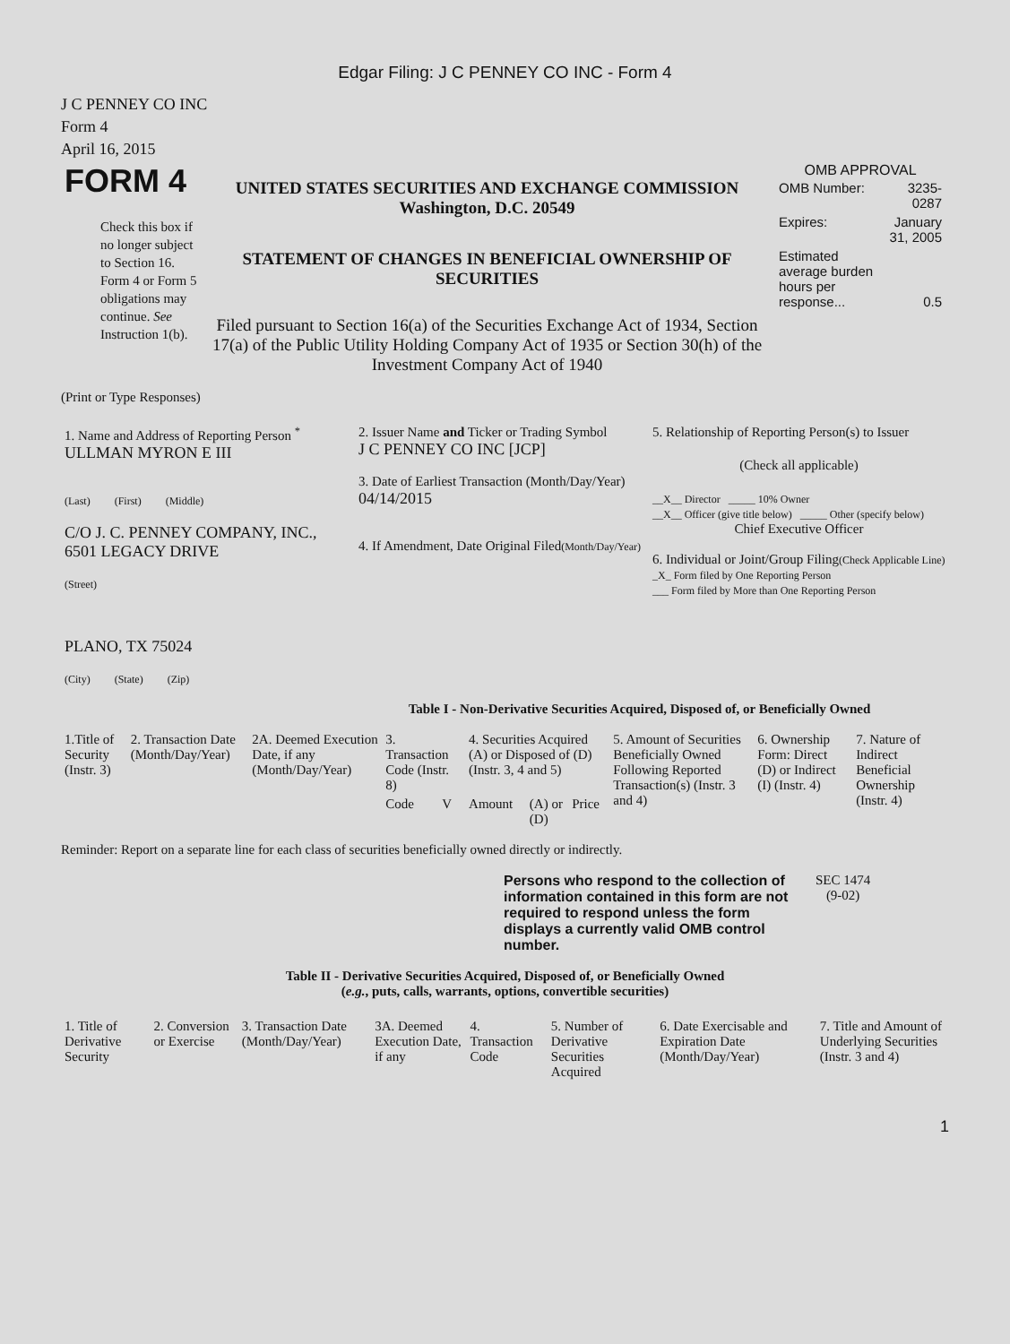Edgar Filing: J C PENNEY CO INC - Form 4
J C PENNEY CO INC
Form 4
April 16, 2015
| FORM 4 Check this box if no longer subject to Section 16. Form 4 or Form 5 obligations may continue. See Instruction 1(b). | UNITED STATES SECURITIES AND EXCHANGE COMMISSION Washington, D.C. 20549 STATEMENT OF CHANGES IN BENEFICIAL OWNERSHIP OF SECURITIES Filed pursuant to Section 16(a) of the Securities Exchange Act of 1934, Section 17(a) of the Public Utility Holding Company Act of 1935 or Section 30(h) of the Investment Company Act of 1940 | OMB APPROVAL / OMB Number: / 3235-0287 / / Expires: / January 31, 2005 / / Estimated average burden hours per response... / 0.5 / |
(Print or Type Responses)
| 1. Name and Address of Reporting Person <sup>*</sup> ULLMAN MYRON E III (Last) (First) (Middle) C/O J. C. PENNEY COMPANY, INC., 6501 LEGACY DRIVE (Street) PLANO, TX 75024 (City) (State) (Zip) | 2. Issuer Name and Ticker or Trading Symbol J C PENNEY CO INC [JCP] 3. Date of Earliest Transaction (Month/Day/Year) 04/14/2015 4. If Amendment, Date Original Filed (Month/Day/Year) | 5. Relationship of Reporting Person(s) to Issuer (Check all applicable) __X__ Director _____ 10% Owner __X__ Officer (give title below) _____ Other (specify below) Chief Executive Officer 6. Individual or Joint/Group Filing (Check Applicable Line) _X_ Form filed by One Reporting Person ___ Form filed by More than One Reporting Person |
Table I - Non-Derivative Securities Acquired, Disposed of, or Beneficially Owned
| 1.Title of Security (Instr. 3) | 2. Transaction Date (Month/Day/Year) | 2A. Deemed Execution Date, if any (Month/Day/Year) | 3. Transaction Code (Instr. 8) | | 4. Securities Acquired (A) or Disposed of (D) (Instr. 3, 4 and 5) | | | 5. Amount of Securities Beneficially Owned Following Reported Transaction(s) (Instr. 3 and 4) | 6. Ownership Form: Direct (D) or Indirect (I) (Instr. 4) | 7. Nature of Indirect Beneficial Ownership (Instr. 4) |
| --- | --- | --- | --- | --- | --- | --- | --- | --- | --- | --- |
| | | | Code | V | Amount | (A) or (D) | Price | | | |
Reminder: Report on a separate line for each class of securities beneficially owned directly or indirectly.
| Persons who respond to the collection of information contained in this form are not required to respond unless the form displays a currently valid OMB control number. | SEC 1474 (9-02) |
Table II - Derivative Securities Acquired, Disposed of, or Beneficially Owned
(e.g., puts, calls, warrants, options, convertible securities)
| 1. Title of Derivative Security | 2. Conversion or Exercise | 3. Transaction Date (Month/Day/Year) | 3A. Deemed Execution Date, if any | 4. Transaction Code | 5. Number of Derivative Securities Acquired | 6. Date Exercisable and Expiration Date (Month/Day/Year) | 7. Title and Amount of Underlying Securities (Instr. 3 and 4) |
| --- | --- | --- | --- | --- | --- | --- | --- |
1